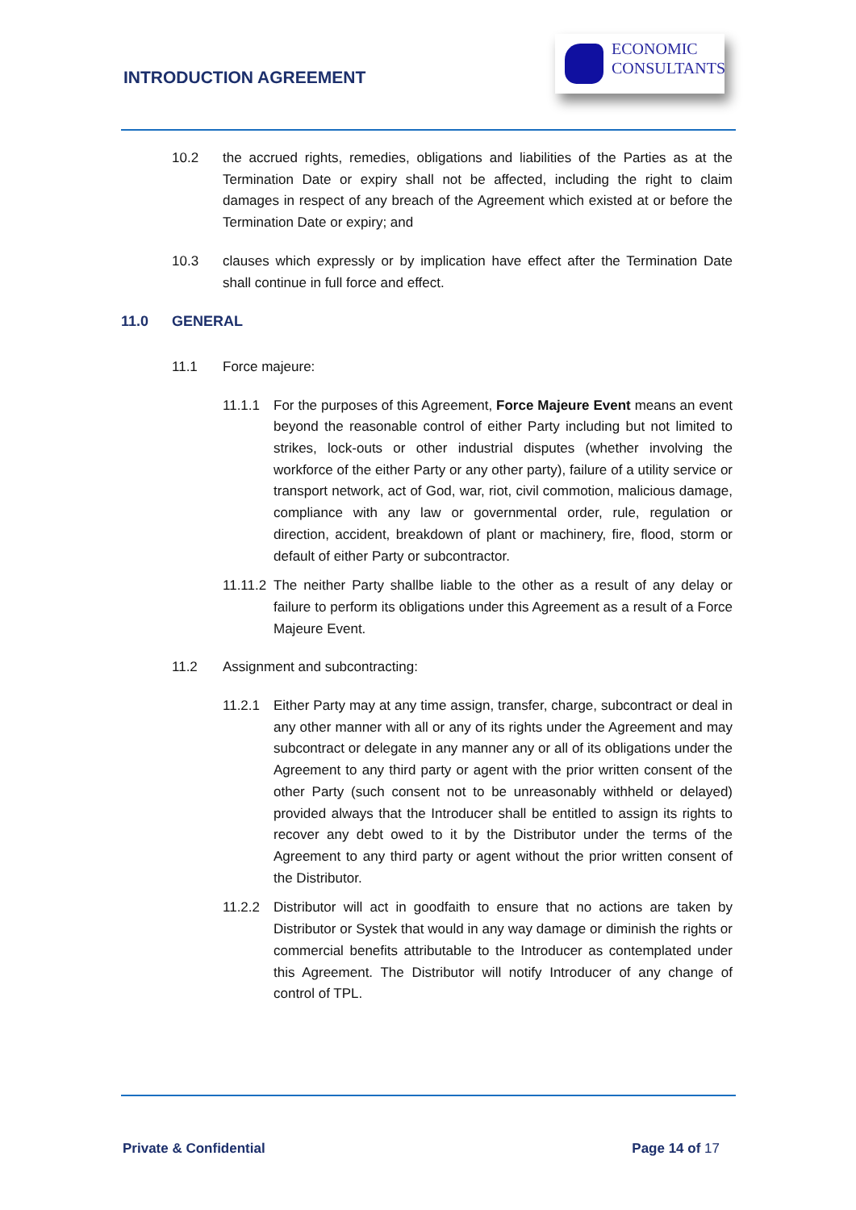INTRODUCTION AGREEMENT
ECONOMIC
CONSULTANTS
10.2 the accrued rights, remedies, obligations and liabilities of the Parties as at the Termination Date or expiry shall not be affected, including the right to claim damages in respect of any breach of the Agreement which existed at or before the Termination Date or expiry; and
10.3 clauses which expressly or by implication have effect after the Termination Date shall continue in full force and effect.
11.0 GENERAL
11.1 Force majeure:
11.1.1 For the purposes of this Agreement, Force Majeure Event means an event beyond the reasonable control of either Party including but not limited to strikes, lock-outs or other industrial disputes (whether involving the workforce of the either Party or any other party), failure of a utility service or transport network, act of God, war, riot, civil commotion, malicious damage, compliance with any law or governmental order, rule, regulation or direction, accident, breakdown of plant or machinery, fire, flood, storm or default of either Party or subcontractor.
11.11.2
The neither Party shallbe liable to the other as a result of any delay or failure to perform its obligations under this Agreement as a result of a Force Majeure Event.
11.2 Assignment and subcontracting:
11.2.1 Either Party may at any time assign, transfer, charge, subcontract or deal in any other manner with all or any of its rights under the Agreement and may subcontract or delegate in any manner any or all of its obligations under the Agreement to any third party or agent with the prior written consent of the other Party (such consent not to be unreasonably withheld or delayed) provided always that the Introducer shall be entitled to assign its rights to recover any debt owed to it by the Distributor under the terms of the Agreement to any third party or agent without the prior written consent of the Distributor.
11.2.2 Distributor will act in goodfaith to ensure that no actions are taken by Distributor or Systek that would in any way damage or diminish the rights or commercial benefits attributable to the Introducer as contemplated under this Agreement. The Distributor will notify Introducer of any change of control of TPL.
Private & Confidential Page 14 of 17